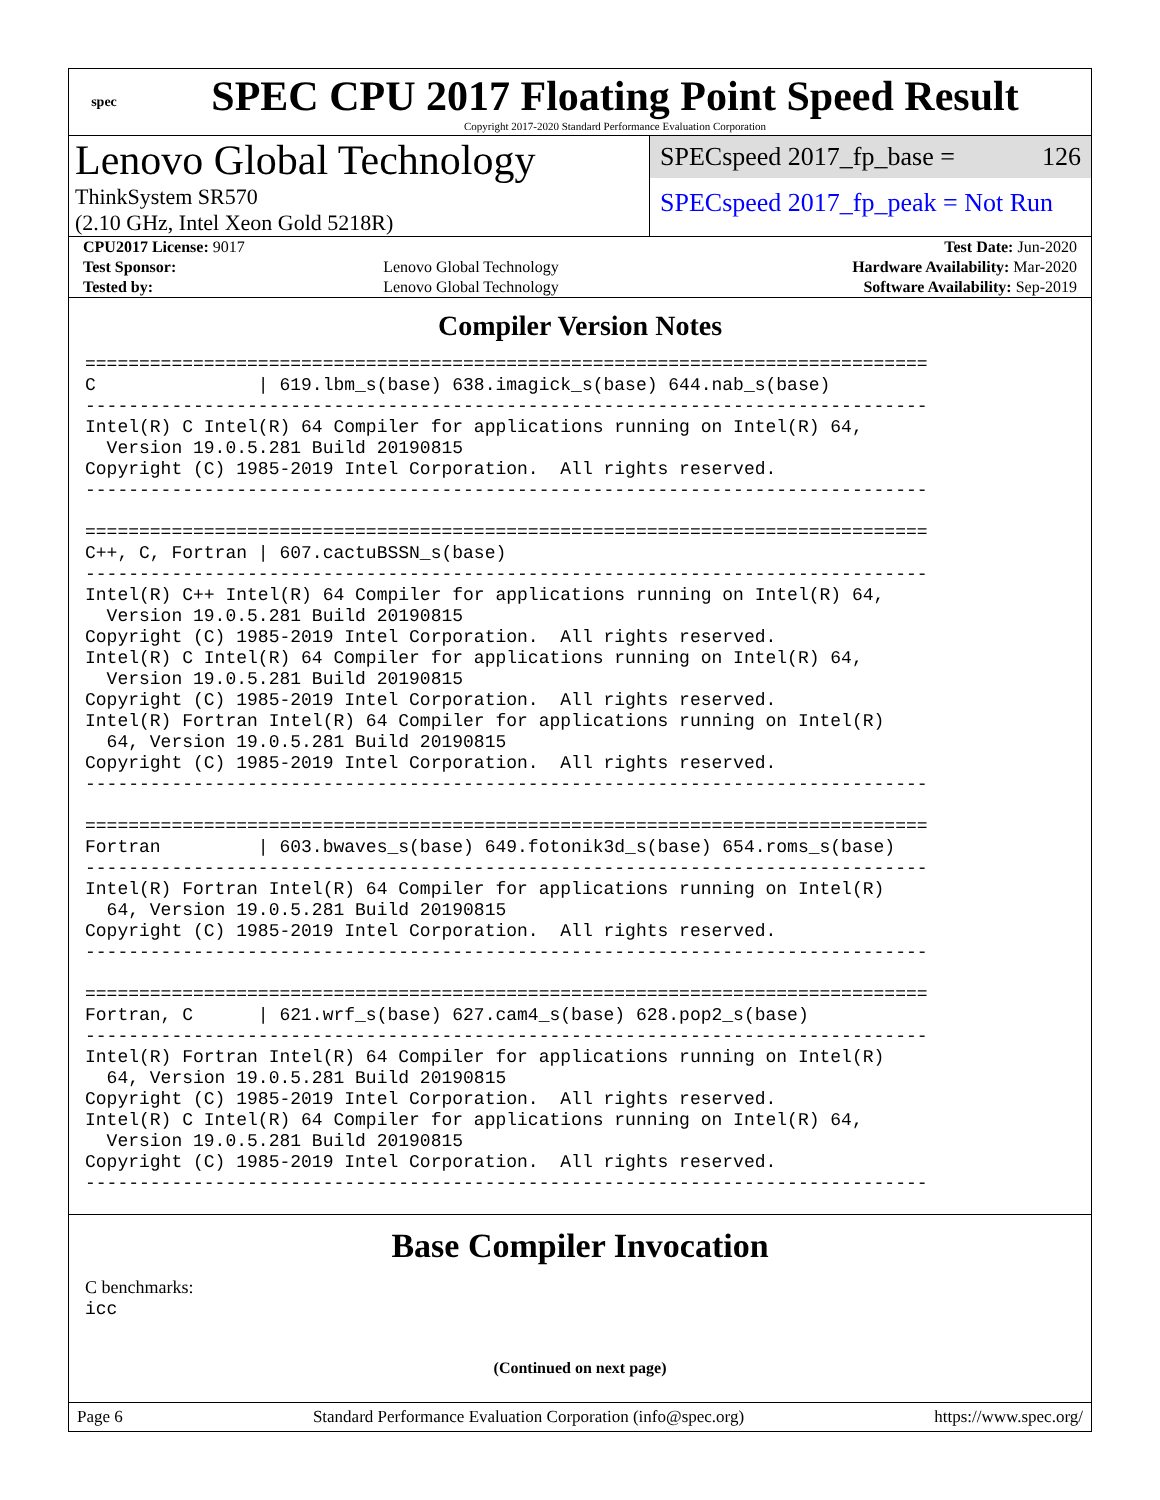spec
SPEC CPU 2017 Floating Point Speed Result
Copyright 2017-2020 Standard Performance Evaluation Corporation
Lenovo Global Technology
ThinkSystem SR570
(2.10 GHz, Intel Xeon Gold 5218R)
SPECspeed 2017_fp_base = 126
SPECspeed 2017_fp_peak = Not Run
| CPU2017 License: 9017 | | Test Date: Jun-2020 |
| Test Sponsor: | Lenovo Global Technology | Hardware Availability: Mar-2020 |
| Tested by: | Lenovo Global Technology | Software Availability: Sep-2019 |
Compiler Version Notes
==============================================================================
C               | 619.lbm_s(base) 638.imagick_s(base) 644.nab_s(base)
------------------------------------------------------------------------------
Intel(R) C Intel(R) 64 Compiler for applications running on Intel(R) 64,
  Version 19.0.5.281 Build 20190815
Copyright (C) 1985-2019 Intel Corporation.  All rights reserved.
------------------------------------------------------------------------------

==============================================================================
C++, C, Fortran | 607.cactuBSSN_s(base)
------------------------------------------------------------------------------
Intel(R) C++ Intel(R) 64 Compiler for applications running on Intel(R) 64,
  Version 19.0.5.281 Build 20190815
Copyright (C) 1985-2019 Intel Corporation.  All rights reserved.
Intel(R) C Intel(R) 64 Compiler for applications running on Intel(R) 64,
  Version 19.0.5.281 Build 20190815
Copyright (C) 1985-2019 Intel Corporation.  All rights reserved.
Intel(R) Fortran Intel(R) 64 Compiler for applications running on Intel(R)
  64, Version 19.0.5.281 Build 20190815
Copyright (C) 1985-2019 Intel Corporation.  All rights reserved.
------------------------------------------------------------------------------

==============================================================================
Fortran         | 603.bwaves_s(base) 649.fotonik3d_s(base) 654.roms_s(base)
------------------------------------------------------------------------------
Intel(R) Fortran Intel(R) 64 Compiler for applications running on Intel(R)
  64, Version 19.0.5.281 Build 20190815
Copyright (C) 1985-2019 Intel Corporation.  All rights reserved.
------------------------------------------------------------------------------

==============================================================================
Fortran, C      | 621.wrf_s(base) 627.cam4_s(base) 628.pop2_s(base)
------------------------------------------------------------------------------
Intel(R) Fortran Intel(R) 64 Compiler for applications running on Intel(R)
  64, Version 19.0.5.281 Build 20190815
Copyright (C) 1985-2019 Intel Corporation.  All rights reserved.
Intel(R) C Intel(R) 64 Compiler for applications running on Intel(R) 64,
  Version 19.0.5.281 Build 20190815
Copyright (C) 1985-2019 Intel Corporation.  All rights reserved.
------------------------------------------------------------------------------
Base Compiler Invocation
C benchmarks:
icc
(Continued on next page)
Page 6 Standard Performance Evaluation Corporation (info@spec.org) https://www.spec.org/